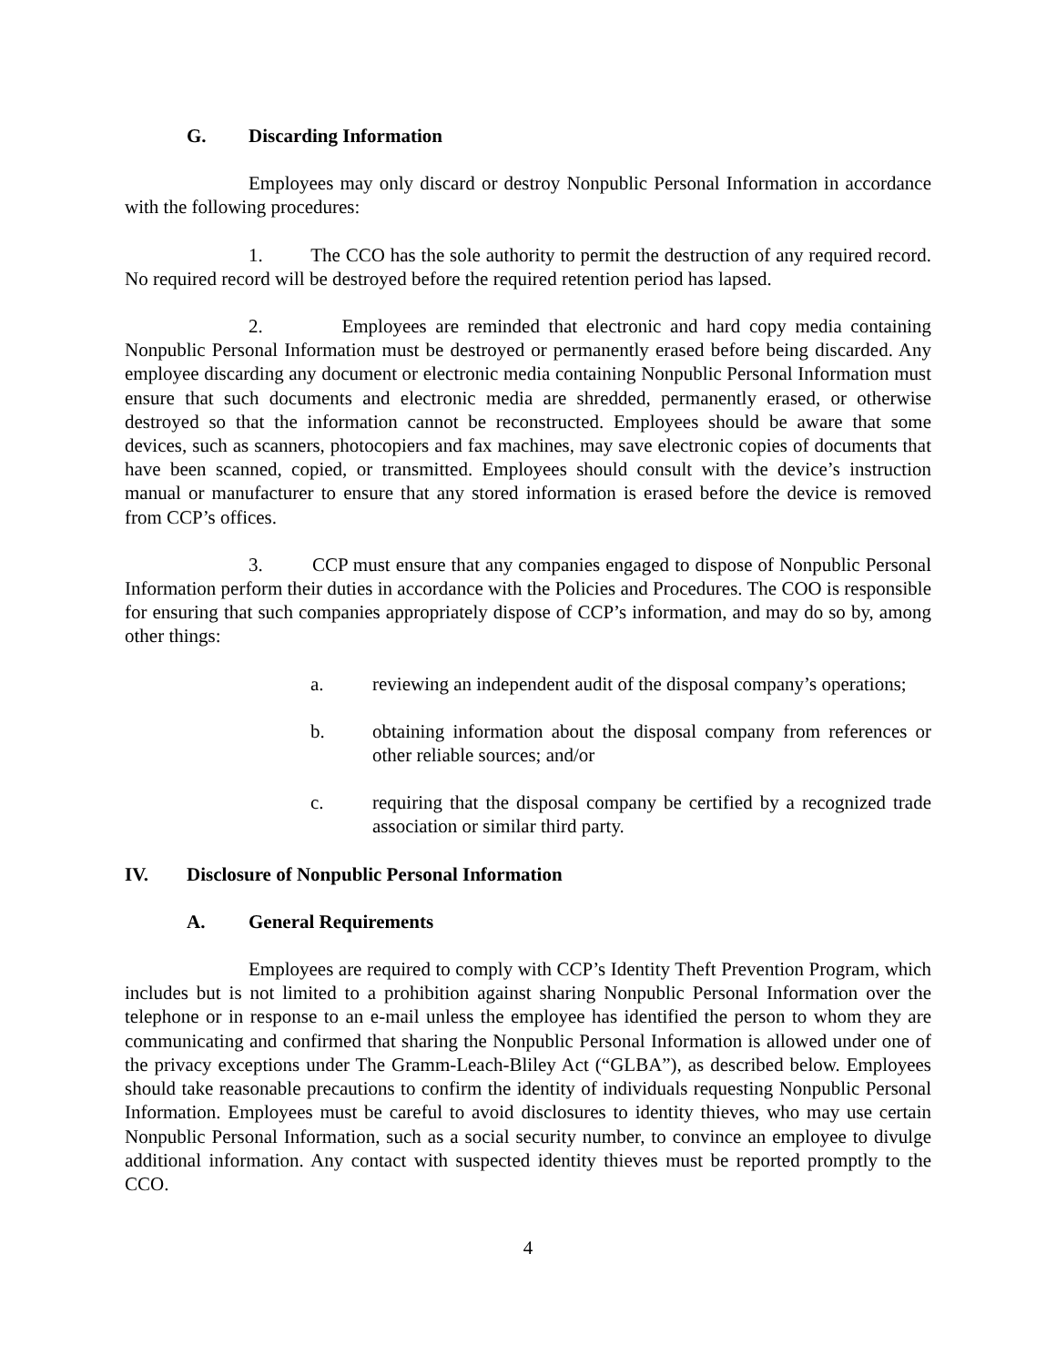G. Discarding Information
Employees may only discard or destroy Nonpublic Personal Information in accordance with the following procedures:
1. The CCO has the sole authority to permit the destruction of any required record. No required record will be destroyed before the required retention period has lapsed.
2. Employees are reminded that electronic and hard copy media containing Nonpublic Personal Information must be destroyed or permanently erased before being discarded. Any employee discarding any document or electronic media containing Nonpublic Personal Information must ensure that such documents and electronic media are shredded, permanently erased, or otherwise destroyed so that the information cannot be reconstructed. Employees should be aware that some devices, such as scanners, photocopiers and fax machines, may save electronic copies of documents that have been scanned, copied, or transmitted. Employees should consult with the device’s instruction manual or manufacturer to ensure that any stored information is erased before the device is removed from CCP’s offices.
3. CCP must ensure that any companies engaged to dispose of Nonpublic Personal Information perform their duties in accordance with the Policies and Procedures. The COO is responsible for ensuring that such companies appropriately dispose of CCP’s information, and may do so by, among other things:
a. reviewing an independent audit of the disposal company’s operations;
b. obtaining information about the disposal company from references or other reliable sources; and/or
c. requiring that the disposal company be certified by a recognized trade association or similar third party.
IV. Disclosure of Nonpublic Personal Information
A. General Requirements
Employees are required to comply with CCP’s Identity Theft Prevention Program, which includes but is not limited to a prohibition against sharing Nonpublic Personal Information over the telephone or in response to an e-mail unless the employee has identified the person to whom they are communicating and confirmed that sharing the Nonpublic Personal Information is allowed under one of the privacy exceptions under The Gramm-Leach-Bliley Act (“GLBA”), as described below. Employees should take reasonable precautions to confirm the identity of individuals requesting Nonpublic Personal Information. Employees must be careful to avoid disclosures to identity thieves, who may use certain Nonpublic Personal Information, such as a social security number, to convince an employee to divulge additional information. Any contact with suspected identity thieves must be reported promptly to the CCO.
4